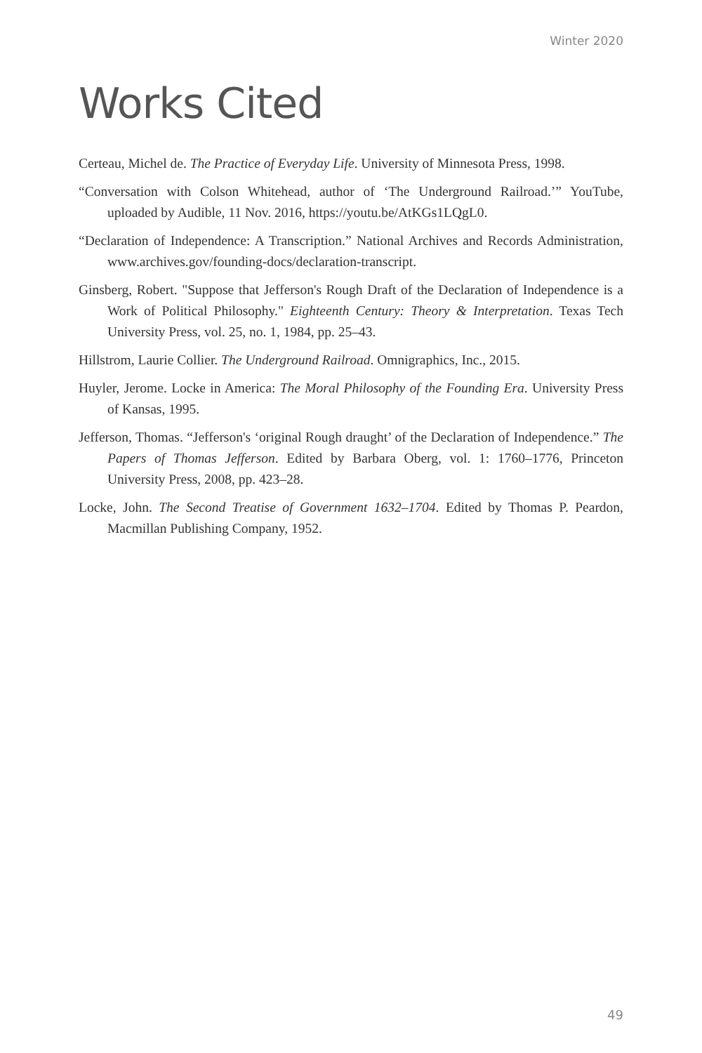Winter 2020
Works Cited
Certeau, Michel de. The Practice of Everyday Life. University of Minnesota Press, 1998.
“Conversation with Colson Whitehead, author of ‘The Underground Railroad.’” YouTube, uploaded by Audible, 11 Nov. 2016, https://youtu.be/AtKGs1LQgL0.
“Declaration of Independence: A Transcription.” National Archives and Records Administration, www.archives.gov/founding-docs/declaration-transcript.
Ginsberg, Robert. "Suppose that Jefferson's Rough Draft of the Declaration of Independence is a Work of Political Philosophy." Eighteenth Century: Theory & Interpretation. Texas Tech University Press, vol. 25, no. 1, 1984, pp. 25–43.
Hillstrom, Laurie Collier. The Underground Railroad. Omnigraphics, Inc., 2015.
Huyler, Jerome. Locke in America: The Moral Philosophy of the Founding Era. University Press of Kansas, 1995.
Jefferson, Thomas. “Jefferson's ‘original Rough draught’ of the Declaration of Independence.” The Papers of Thomas Jefferson. Edited by Barbara Oberg, vol. 1: 1760–1776, Princeton University Press, 2008, pp. 423–28.
Locke, John. The Second Treatise of Government 1632–1704. Edited by Thomas P. Peardon, Macmillan Publishing Company, 1952.
49